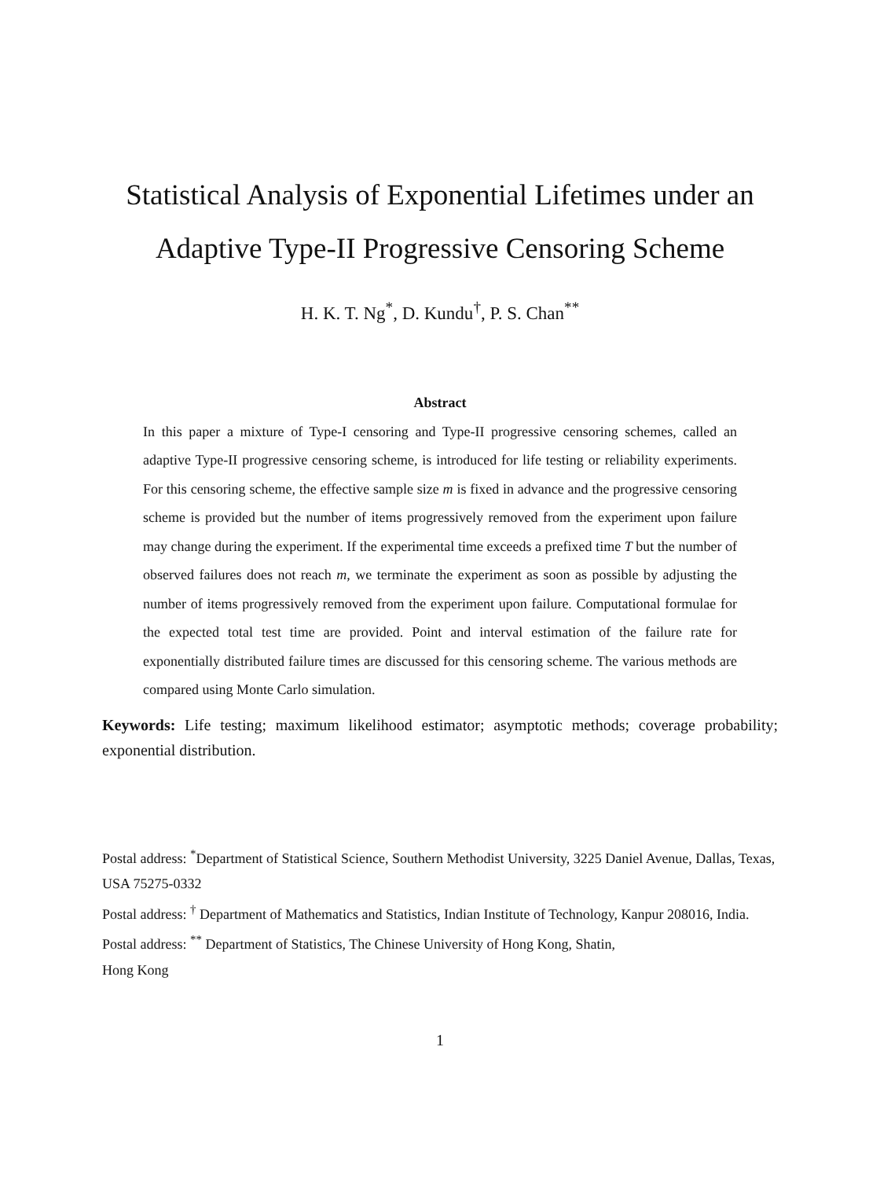Statistical Analysis of Exponential Lifetimes under an
Adaptive Type-II Progressive Censoring Scheme
H. K. T. Ng<sup>*</sup>, D. Kundu<sup>†</sup>, P. S. Chan<sup>**</sup>
Abstract
In this paper a mixture of Type-I censoring and Type-II progressive censoring schemes, called an adaptive Type-II progressive censoring scheme, is introduced for life testing or reliability experiments. For this censoring scheme, the effective sample size m is fixed in advance and the progressive censoring scheme is provided but the number of items progressively removed from the experiment upon failure may change during the experiment. If the experimental time exceeds a prefixed time T but the number of observed failures does not reach m, we terminate the experiment as soon as possible by adjusting the number of items progressively removed from the experiment upon failure. Computational formulae for the expected total test time are provided. Point and interval estimation of the failure rate for exponentially distributed failure times are discussed for this censoring scheme. The various methods are compared using Monte Carlo simulation.
Keywords: Life testing; maximum likelihood estimator; asymptotic methods; coverage probability; exponential distribution.
Postal address: <sup>*</sup>Department of Statistical Science, Southern Methodist University, 3225 Daniel Avenue, Dallas, Texas, USA 75275-0332
Postal address: <sup>†</sup> Department of Mathematics and Statistics, Indian Institute of Technology, Kanpur 208016, India.
Postal address: <sup>**</sup> Department of Statistics, The Chinese University of Hong Kong, Shatin,
Hong Kong
1